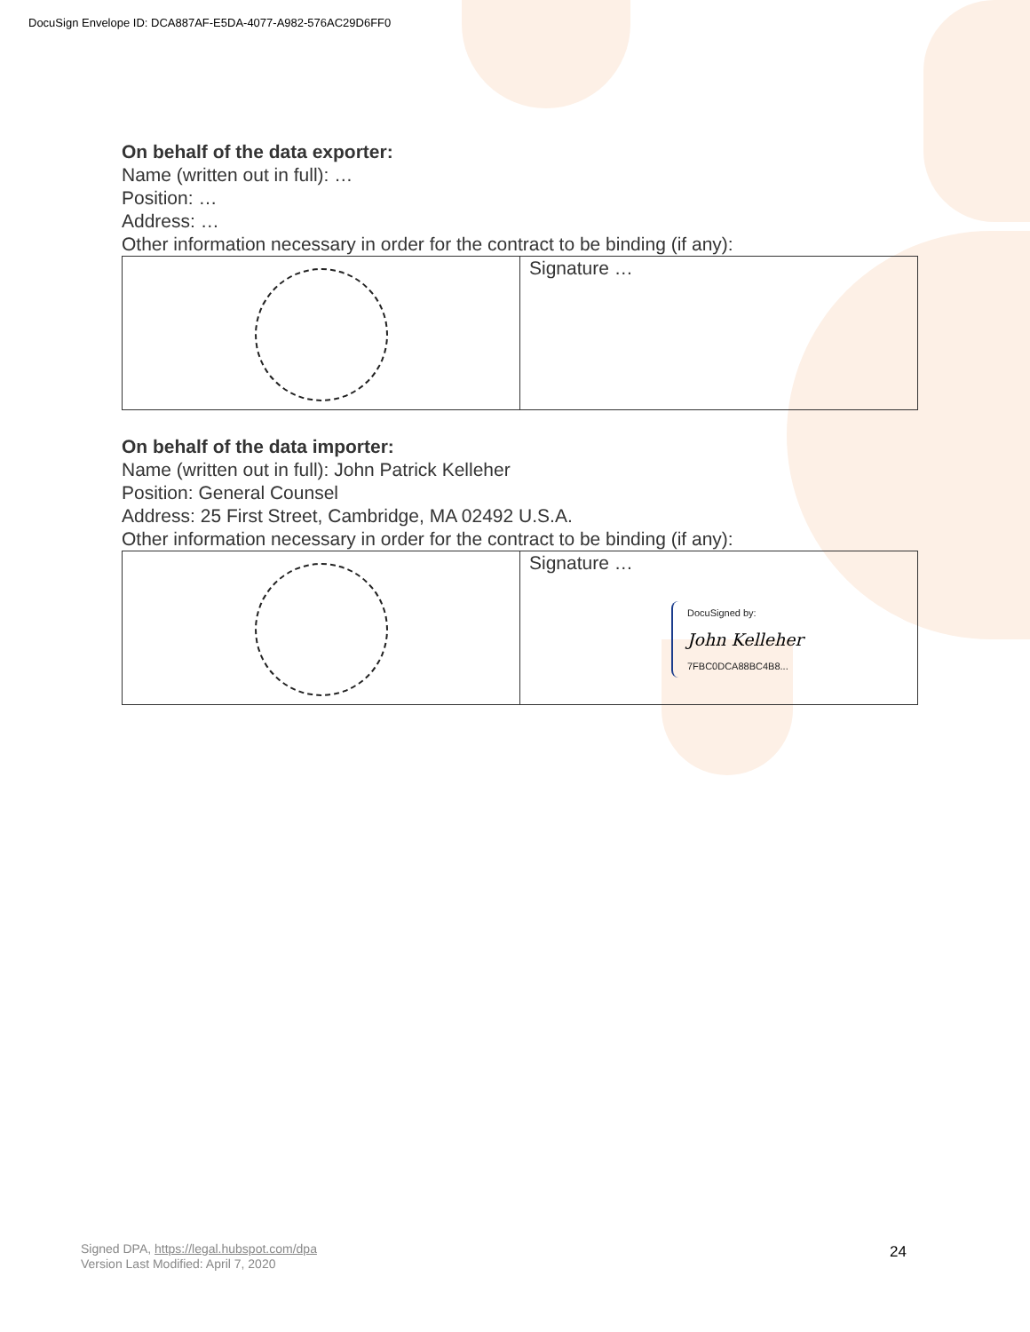DocuSign Envelope ID: DCA887AF-E5DA-4077-A982-576AC29D6FF0
On behalf of the data exporter:
Name (written out in full): …
Position: …
Address: …
Other information necessary in order for the contract to be binding (if any):
| | Signature … |
On behalf of the data importer:
Name (written out in full): John Patrick Kelleher
Position: General Counsel
Address: 25 First Street, Cambridge, MA 02492 U.S.A.
Other information necessary in order for the contract to be binding (if any):
| | Signature … DocuSigned by: John Kelleher 7FBC0DCA88BC4B8... |
Signed DPA, https://legal.hubspot.com/dpa
Version Last Modified: April 7, 2020
24